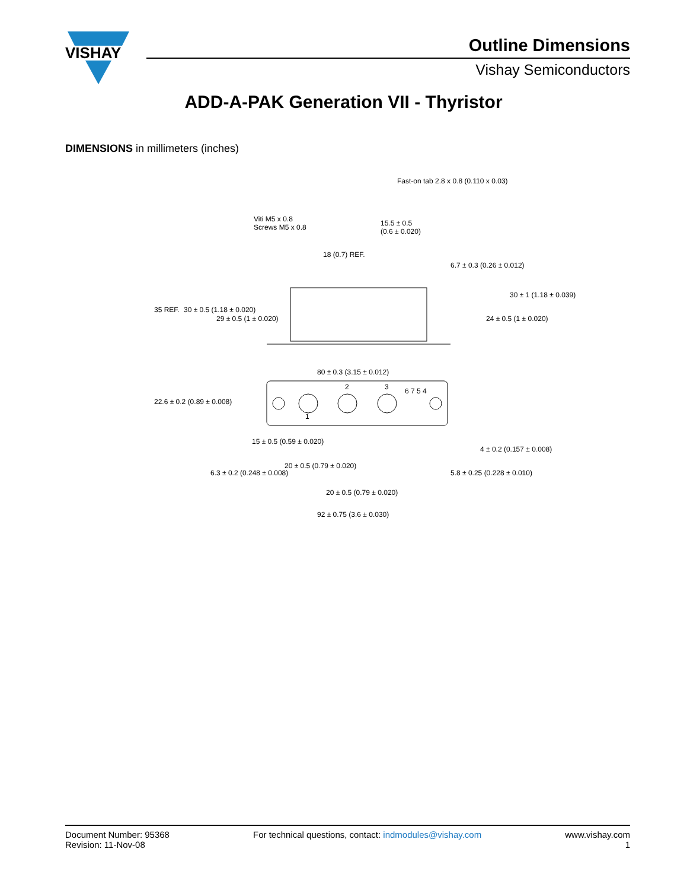VISHAY
Outline Dimensions
Vishay Semiconductors
ADD-A-PAK Generation VII - Thyristor
DIMENSIONS in millimeters (inches)
Fast-on tab 2.8 x 0.8 (0.110 x 0.03)
Viti M5 x 0.8
Screws M5 x 0.8
15.5 ± 0.5
(0.6 ± 0.020)
18 (0.7) REF.
35 REF. 30 ± 0.5 (1.18 ± 0.020)
29 ± 0.5 (1 ± 0.020)
6.7 ± 0.3 (0.26 ± 0.012)
24 ± 0.5 (1 ± 0.020)
30 ± 1 (1.18 ± 0.039)
80 ± 0.3 (3.15 ± 0.012)
22.6 ± 0.2 (0.89 ± 0.008)
15 ± 0.5 (0.59 ± 0.020)
20 ± 0.5 (0.79 ± 0.020)
20 ± 0.5 (0.79 ± 0.020)
92 ± 0.75 (3.6 ± 0.030)
6.3 ± 0.2 (0.248 ± 0.008) 5.8 ± 0.25 (0.228 ± 0.010)
4 ± 0.2 (0.157 ± 0.008)
1
2 3 6 7 5 4
Document Number: 95368
Revision: 11-Nov-08
For technical questions, contact: indmodules@vishay.com
www.vishay.com
1